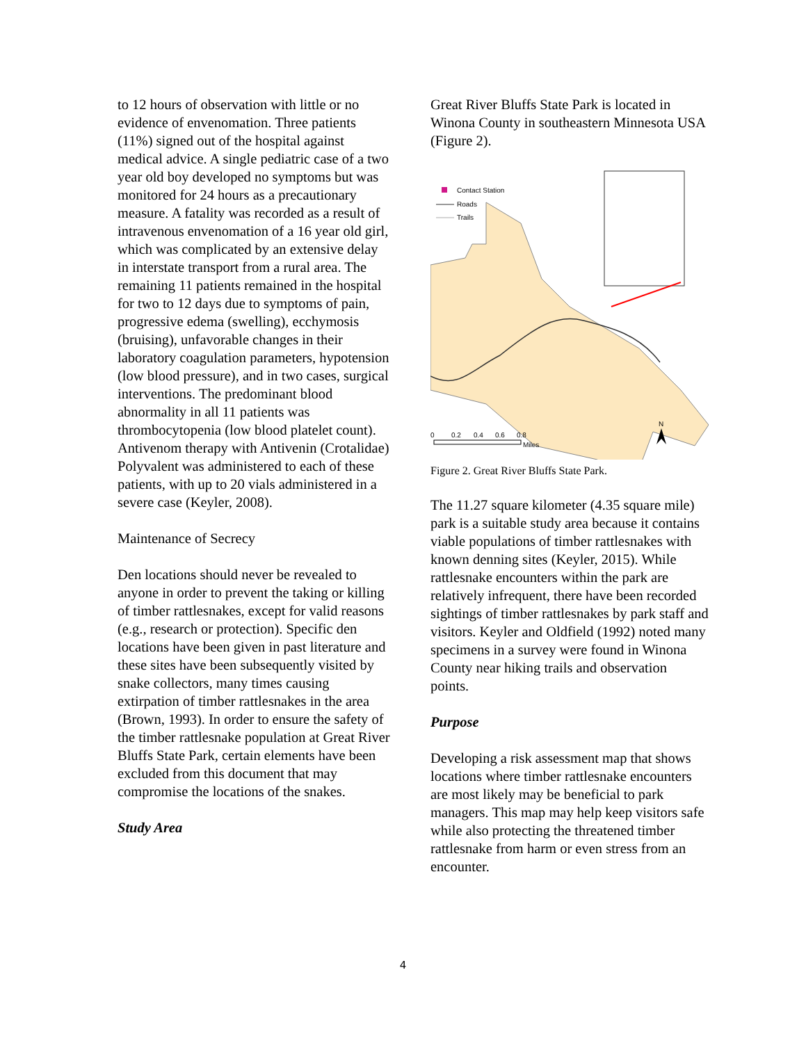to 12 hours of observation with little or no evidence of envenomation. Three patients (11%) signed out of the hospital against medical advice. A single pediatric case of a two year old boy developed no symptoms but was monitored for 24 hours as a precautionary measure. A fatality was recorded as a result of intravenous envenomation of a 16 year old girl, which was complicated by an extensive delay in interstate transport from a rural area. The remaining 11 patients remained in the hospital for two to 12 days due to symptoms of pain, progressive edema (swelling), ecchymosis (bruising), unfavorable changes in their laboratory coagulation parameters, hypotension (low blood pressure), and in two cases, surgical interventions. The predominant blood abnormality in all 11 patients was thrombocytopenia (low blood platelet count). Antivenom therapy with Antivenin (Crotalidae) Polyvalent was administered to each of these patients, with up to 20 vials administered in a severe case (Keyler, 2008).
Maintenance of Secrecy
Den locations should never be revealed to anyone in order to prevent the taking or killing of timber rattlesnakes, except for valid reasons (e.g., research or protection). Specific den locations have been given in past literature and these sites have been subsequently visited by snake collectors, many times causing extirpation of timber rattlesnakes in the area (Brown, 1993). In order to ensure the safety of the timber rattlesnake population at Great River Bluffs State Park, certain elements have been excluded from this document that may compromise the locations of the snakes.
Study Area
Great River Bluffs State Park is located in Winona County in southeastern Minnesota USA (Figure 2).
Contact Station
Roads
Trails
0
0.2
0.4
0.6
0.8
Miles
N
Figure 2. Great River Bluffs State Park.
The 11.27 square kilometer (4.35 square mile) park is a suitable study area because it contains viable populations of timber rattlesnakes with known denning sites (Keyler, 2015). While rattlesnake encounters within the park are relatively infrequent, there have been recorded sightings of timber rattlesnakes by park staff and visitors. Keyler and Oldfield (1992) noted many specimens in a survey were found in Winona County near hiking trails and observation points.
Purpose
Developing a risk assessment map that shows locations where timber rattlesnake encounters are most likely may be beneficial to park managers. This map may help keep visitors safe while also protecting the threatened timber rattlesnake from harm or even stress from an encounter.
4